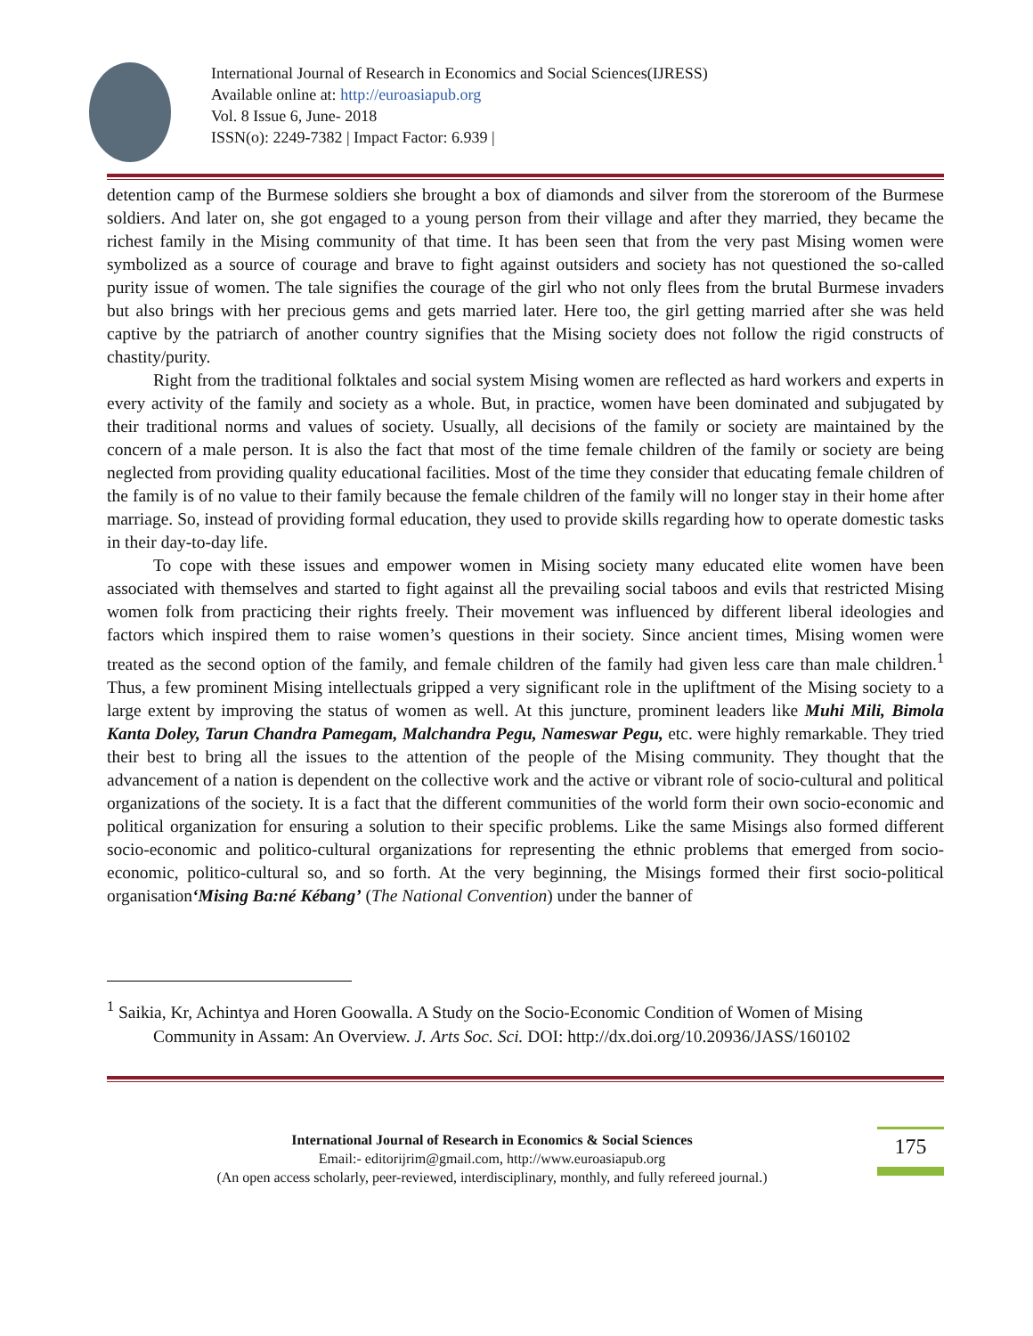International Journal of Research in Economics and Social Sciences(IJRESS)
Available online at: http://euroasiapub.org
Vol. 8 Issue 6, June- 2018
ISSN(o): 2249-7382 | Impact Factor: 6.939 |
detention camp of the Burmese soldiers she brought a box of diamonds and silver from the storeroom of the Burmese soldiers. And later on, she got engaged to a young person from their village and after they married, they became the richest family in the Mising community of that time. It has been seen that from the very past Mising women were symbolized as a source of courage and brave to fight against outsiders and society has not questioned the so-called purity issue of women. The tale signifies the courage of the girl who not only flees from the brutal Burmese invaders but also brings with her precious gems and gets married later. Here too, the girl getting married after she was held captive by the patriarch of another country signifies that the Mising society does not follow the rigid constructs of chastity/purity.
Right from the traditional folktales and social system Mising women are reflected as hard workers and experts in every activity of the family and society as a whole. But, in practice, women have been dominated and subjugated by their traditional norms and values of society. Usually, all decisions of the family or society are maintained by the concern of a male person. It is also the fact that most of the time female children of the family or society are being neglected from providing quality educational facilities. Most of the time they consider that educating female children of the family is of no value to their family because the female children of the family will no longer stay in their home after marriage. So, instead of providing formal education, they used to provide skills regarding how to operate domestic tasks in their day-to-day life.
To cope with these issues and empower women in Mising society many educated elite women have been associated with themselves and started to fight against all the prevailing social taboos and evils that restricted Mising women folk from practicing their rights freely. Their movement was influenced by different liberal ideologies and factors which inspired them to raise women’s questions in their society. Since ancient times, Mising women were treated as the second option of the family, and female children of the family had given less care than male children.<sup>1</sup> Thus, a few prominent Mising intellectuals gripped a very significant role in the upliftment of the Mising society to a large extent by improving the status of women as well. At this juncture, prominent leaders like Muhi Mili, Bimola Kanta Doley, Tarun Chandra Pamegam, Malchandra Pegu, Nameswar Pegu, etc. were highly remarkable. They tried their best to bring all the issues to the attention of the people of the Mising community. They thought that the advancement of a nation is dependent on the collective work and the active or vibrant role of socio-cultural and political organizations of the society. It is a fact that the different communities of the world form their own socio-economic and political organization for ensuring a solution to their specific problems. Like the same Misings also formed different socio-economic and politico-cultural organizations for representing the ethnic problems that emerged from socio-economic, politico-cultural so, and so forth. At the very beginning, the Misings formed their first socio-political organisation‘Mising Ba:né Kébang’ (The National Convention) under the banner of
<sup>1</sup> Saikia, Kr, Achintya and Horen Goowalla. A Study on the Socio-Economic Condition of Women of Mising Community in Assam: An Overview. J. Arts Soc. Sci. DOI: http://dx.doi.org/10.20936/JASS/160102
International Journal of Research in Economics & Social Sciences
Email:- editorijrim@gmail.com, http://www.euroasiapub.org
(An open access scholarly, peer-reviewed, interdisciplinary, monthly, and fully refereed journal.)
175